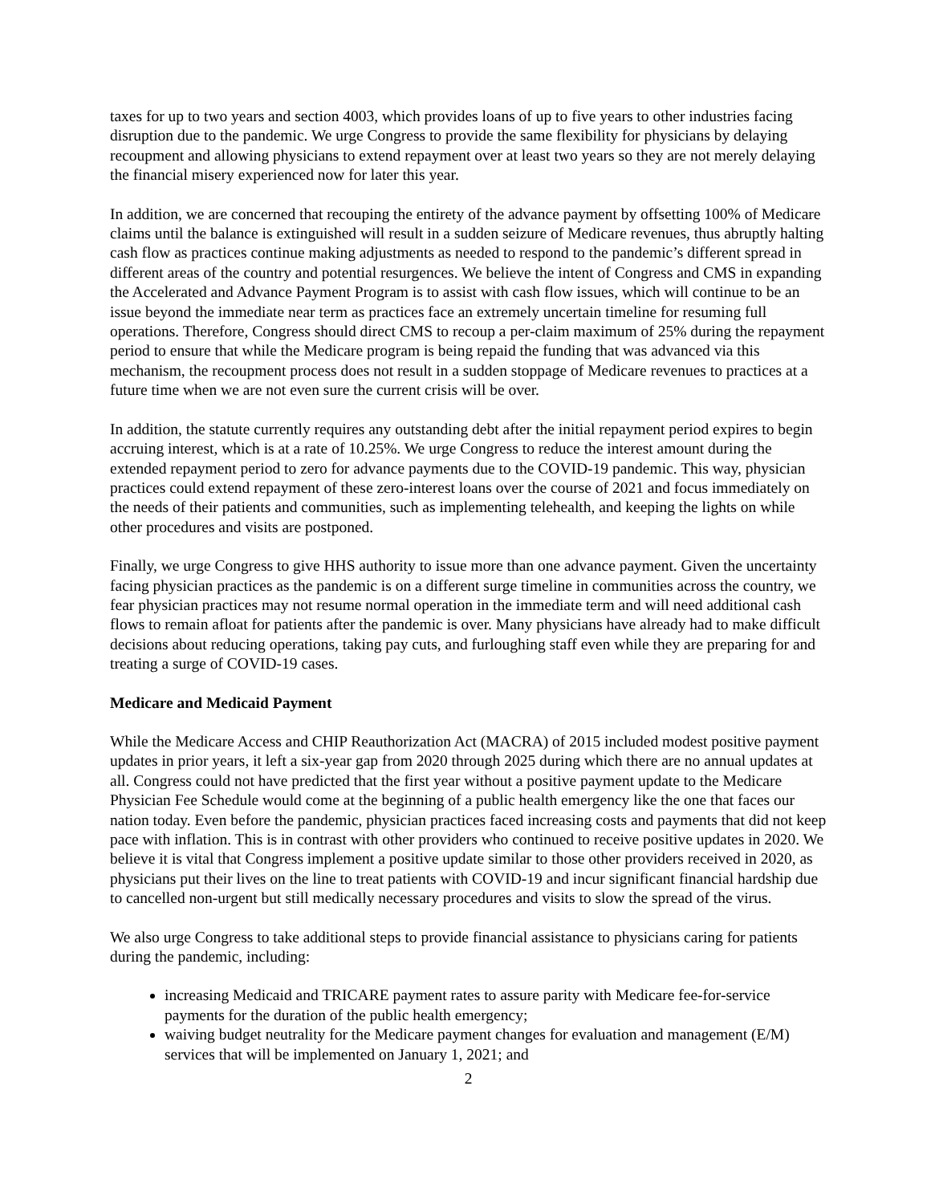taxes for up to two years and section 4003, which provides loans of up to five years to other industries facing disruption due to the pandemic. We urge Congress to provide the same flexibility for physicians by delaying recoupment and allowing physicians to extend repayment over at least two years so they are not merely delaying the financial misery experienced now for later this year.
In addition, we are concerned that recouping the entirety of the advance payment by offsetting 100% of Medicare claims until the balance is extinguished will result in a sudden seizure of Medicare revenues, thus abruptly halting cash flow as practices continue making adjustments as needed to respond to the pandemic’s different spread in different areas of the country and potential resurgences. We believe the intent of Congress and CMS in expanding the Accelerated and Advance Payment Program is to assist with cash flow issues, which will continue to be an issue beyond the immediate near term as practices face an extremely uncertain timeline for resuming full operations. Therefore, Congress should direct CMS to recoup a per-claim maximum of 25% during the repayment period to ensure that while the Medicare program is being repaid the funding that was advanced via this mechanism, the recoupment process does not result in a sudden stoppage of Medicare revenues to practices at a future time when we are not even sure the current crisis will be over.
In addition, the statute currently requires any outstanding debt after the initial repayment period expires to begin accruing interest, which is at a rate of 10.25%. We urge Congress to reduce the interest amount during the extended repayment period to zero for advance payments due to the COVID-19 pandemic. This way, physician practices could extend repayment of these zero-interest loans over the course of 2021 and focus immediately on the needs of their patients and communities, such as implementing telehealth, and keeping the lights on while other procedures and visits are postponed.
Finally, we urge Congress to give HHS authority to issue more than one advance payment. Given the uncertainty facing physician practices as the pandemic is on a different surge timeline in communities across the country, we fear physician practices may not resume normal operation in the immediate term and will need additional cash flows to remain afloat for patients after the pandemic is over. Many physicians have already had to make difficult decisions about reducing operations, taking pay cuts, and furloughing staff even while they are preparing for and treating a surge of COVID-19 cases.
Medicare and Medicaid Payment
While the Medicare Access and CHIP Reauthorization Act (MACRA) of 2015 included modest positive payment updates in prior years, it left a six-year gap from 2020 through 2025 during which there are no annual updates at all. Congress could not have predicted that the first year without a positive payment update to the Medicare Physician Fee Schedule would come at the beginning of a public health emergency like the one that faces our nation today. Even before the pandemic, physician practices faced increasing costs and payments that did not keep pace with inflation. This is in contrast with other providers who continued to receive positive updates in 2020. We believe it is vital that Congress implement a positive update similar to those other providers received in 2020, as physicians put their lives on the line to treat patients with COVID-19 and incur significant financial hardship due to cancelled non-urgent but still medically necessary procedures and visits to slow the spread of the virus.
We also urge Congress to take additional steps to provide financial assistance to physicians caring for patients during the pandemic, including:
increasing Medicaid and TRICARE payment rates to assure parity with Medicare fee-for-service payments for the duration of the public health emergency;
waiving budget neutrality for the Medicare payment changes for evaluation and management (E/M) services that will be implemented on January 1, 2021; and
2